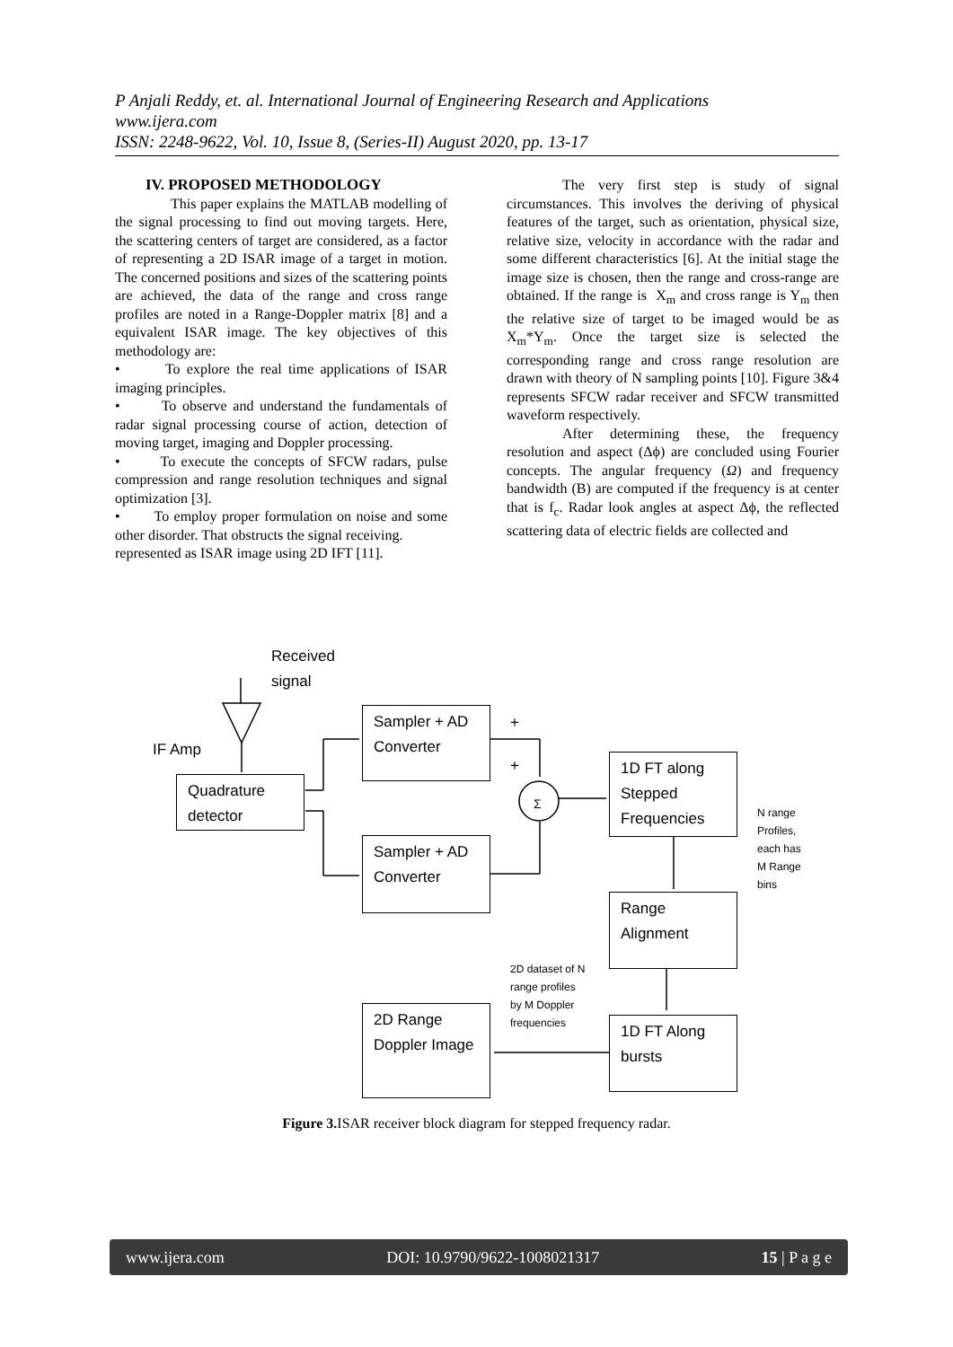P Anjali Reddy, et. al. International Journal of Engineering Research and Applications
www.ijera.com
ISSN: 2248-9622, Vol. 10, Issue 8, (Series-II) August 2020, pp. 13-17
IV. PROPOSED METHODOLOGY
This paper explains the MATLAB modelling of the signal processing to find out moving targets. Here, the scattering centers of target are considered, as a factor of representing a 2D ISAR image of a target in motion. The concerned positions and sizes of the scattering points are achieved, the data of the range and cross range profiles are noted in a Range-Doppler matrix [8] and a equivalent ISAR image. The key objectives of this methodology are:
• To explore the real time applications of ISAR imaging principles.
• To observe and understand the fundamentals of radar signal processing course of action, detection of moving target, imaging and Doppler processing.
• To execute the concepts of SFCW radars, pulse compression and range resolution techniques and signal optimization [3].
• To employ proper formulation on noise and some other disorder. That obstructs the signal receiving.
represented as ISAR image using 2D IFT [11].
The very first step is study of signal circumstances. This involves the deriving of physical features of the target, such as orientation, physical size, relative size, velocity in accordance with the radar and some different characteristics [6]. At the initial stage the image size is chosen, then the range and cross-range are obtained. If the range is X<sub>m</sub> and cross range is Y<sub>m</sub> then the relative size of target to be imaged would be as X<sub>m</sub>*Y<sub>m</sub>. Once the target size is selected the corresponding range and cross range resolution are drawn with theory of N sampling points [10]. Figure 3&4 represents SFCW radar receiver and SFCW transmitted waveform respectively.
After determining these, the frequency resolution and aspect (Δϕ) are concluded using Fourier concepts. The angular frequency (Ω) and frequency bandwidth (B) are computed if the frequency is at center that is f<sub>c</sub>. Radar look angles at aspect Δϕ, the reflected scattering data of electric fields are collected and
Received
signal
IF Amp
Quadrature detector
Sampler + AD Converter
Sampler + AD Converter
+
+
Σ
1D FT along Stepped Frequencies
N range
Profiles,
each has
M Range
bins
Range Alignment
2D dataset of N
range profiles
by M Doppler
frequencies
1D FT Along bursts
2D Range Doppler Image
Figure 3. ISAR receiver block diagram for stepped frequency radar.
www.ijera.com DOI: 10.9790/9622-1008021317 15 | P a g e